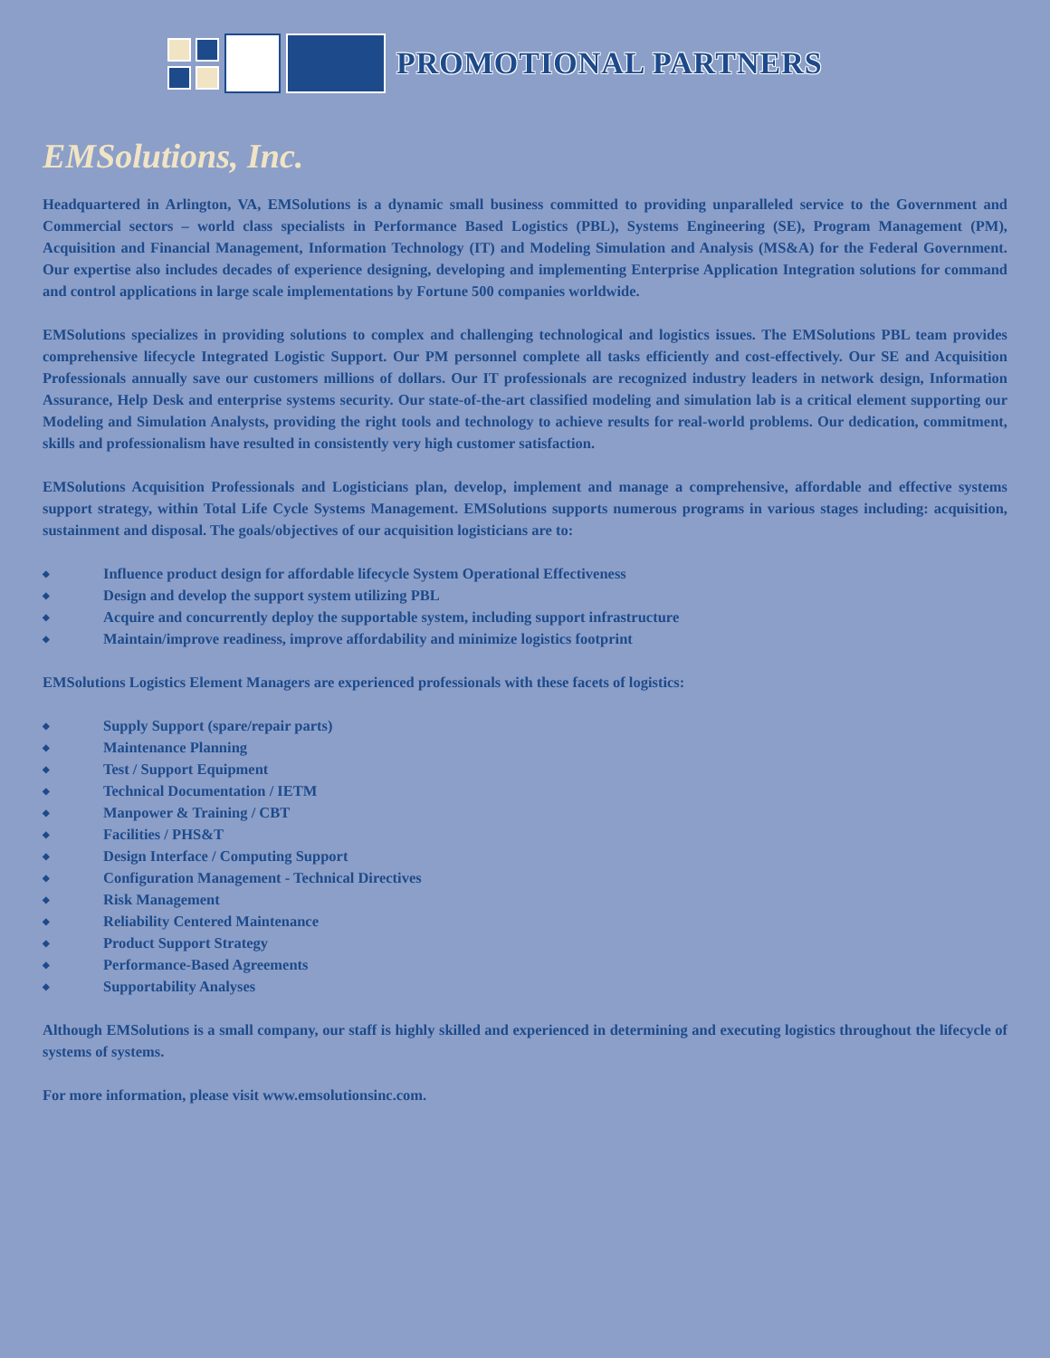PROMOTIONAL PARTNERS
EMSolutions, Inc.
Headquartered in Arlington, VA, EMSolutions is a dynamic small business committed to providing unparalleled service to the Government and Commercial sectors – world class specialists in Performance Based Logistics (PBL), Systems Engineering (SE), Program Management (PM), Acquisition and Financial Management, Information Technology (IT) and Modeling Simulation and Analysis (MS&A) for the Federal Government. Our expertise also includes decades of experience designing, developing and implementing Enterprise Application Integration solutions for command and control applications in large scale implementations by Fortune 500 companies worldwide.
EMSolutions specializes in providing solutions to complex and challenging technological and logistics issues. The EMSolutions PBL team provides comprehensive lifecycle Integrated Logistic Support. Our PM personnel complete all tasks efficiently and cost-effectively. Our SE and Acquisition Professionals annually save our customers millions of dollars. Our IT professionals are recognized industry leaders in network design, Information Assurance, Help Desk and enterprise systems security. Our state-of-the-art classified modeling and simulation lab is a critical element supporting our Modeling and Simulation Analysts, providing the right tools and technology to achieve results for real-world problems. Our dedication, commitment, skills and professionalism have resulted in consistently very high customer satisfaction.
EMSolutions Acquisition Professionals and Logisticians plan, develop, implement and manage a comprehensive, affordable and effective systems support strategy, within Total Life Cycle Systems Management. EMSolutions supports numerous programs in various stages including: acquisition, sustainment and disposal. The goals/objectives of our acquisition logisticians are to:
◆ Influence product design for affordable lifecycle System Operational Effectiveness
◆ Design and develop the support system utilizing PBL
◆ Acquire and concurrently deploy the supportable system, including support infrastructure
◆ Maintain/improve readiness, improve affordability and minimize logistics footprint
EMSolutions Logistics Element Managers are experienced professionals with these facets of logistics:
◆ Supply Support (spare/repair parts)
◆ Maintenance Planning
◆ Test / Support Equipment
◆ Technical Documentation / IETM
◆ Manpower & Training / CBT
◆ Facilities / PHS&T
◆ Design Interface / Computing Support
◆ Configuration Management - Technical Directives
◆ Risk Management
◆ Reliability Centered Maintenance
◆ Product Support Strategy
◆ Performance-Based Agreements
◆ Supportability Analyses
Although EMSolutions is a small company, our staff is highly skilled and experienced in determining and executing logistics throughout the lifecycle of systems of systems.
For more information, please visit www.emsolutionsinc.com.